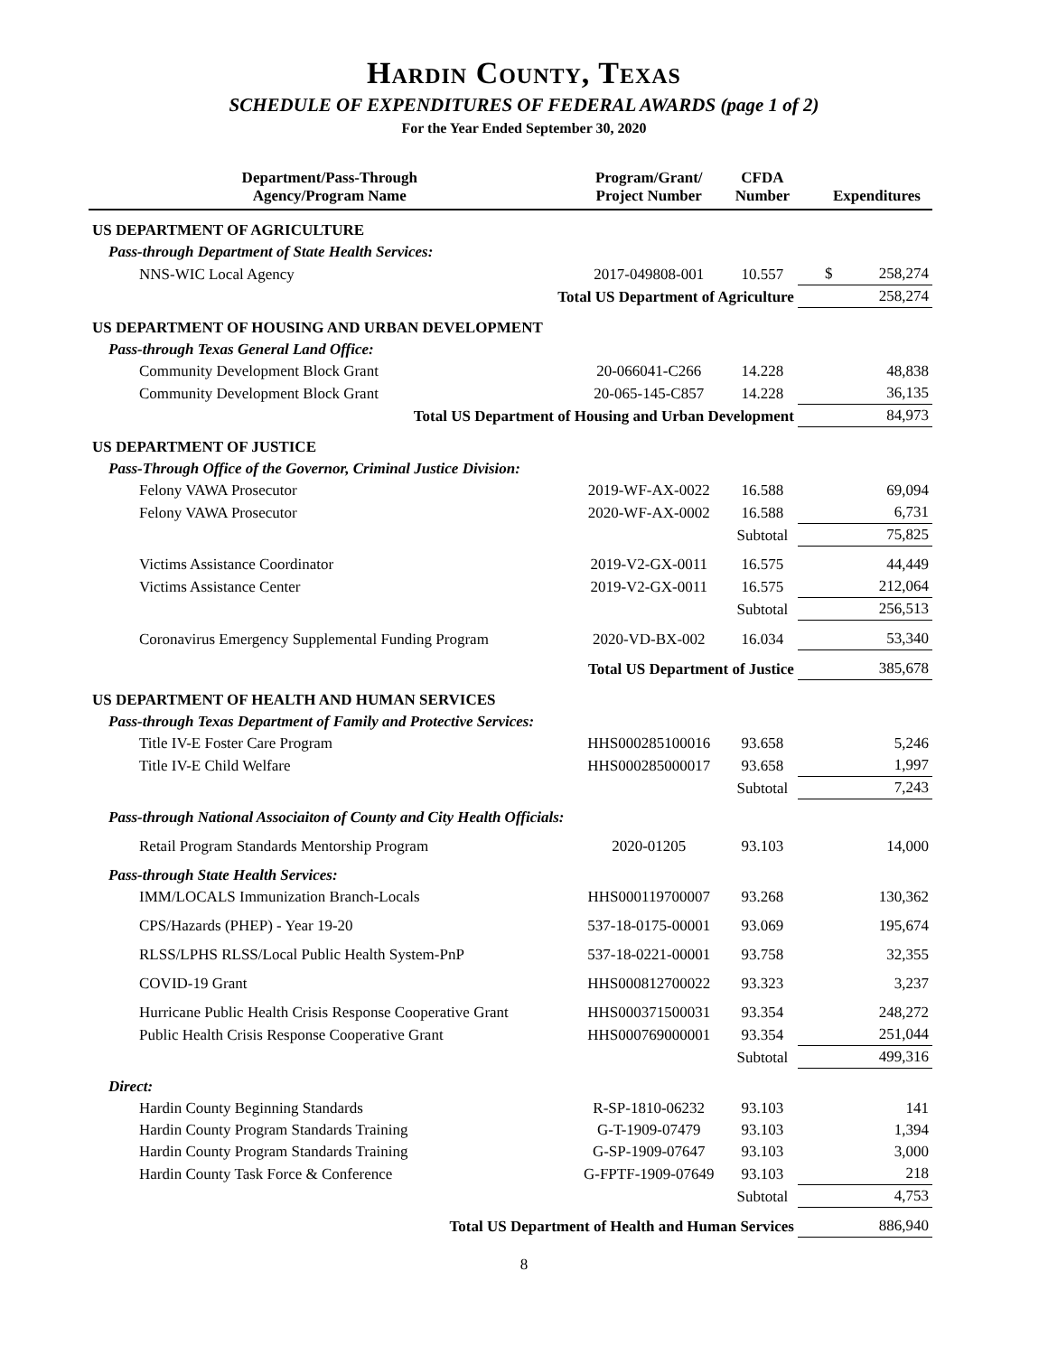Hardin County, Texas
SCHEDULE OF EXPENDITURES OF FEDERAL AWARDS (page 1 of 2)
For the Year Ended September 30, 2020
| Department/Pass-Through Agency/Program Name | Program/Grant/ Project Number | CFDA Number | Expenditures | |
| --- | --- | --- | --- | --- |
| US DEPARTMENT OF AGRICULTURE | | | | |
| Pass-through Department of State Health Services: | | | | |
| NNS-WIC Local Agency | 2017-049808-001 | 10.557 | $ | 258,274 |
| Total US Department of Agriculture | | | 258,274 | |
| US DEPARTMENT OF HOUSING AND URBAN DEVELOPMENT | | | | |
| Pass-through Texas General Land Office: | | | | |
| Community Development Block Grant | 20-066041-C266 | 14.228 | | 48,838 |
| Community Development Block Grant | 20-065-145-C857 | 14.228 | | 36,135 |
| Total US Department of Housing and Urban Development | | | 84,973 | |
| US DEPARTMENT OF JUSTICE | | | | |
| Pass-Through Office of the Governor, Criminal Justice Division: | | | | |
| Felony VAWA Prosecutor | 2019-WF-AX-0022 | 16.588 | | 69,094 |
| Felony VAWA Prosecutor | 2020-WF-AX-0002 | 16.588 | | 6,731 |
| | | Subtotal | 75,825 | |
| Victims Assistance Coordinator | 2019-V2-GX-0011 | 16.575 | | 44,449 |
| Victims Assistance Center | 2019-V2-GX-0011 | 16.575 | | 212,064 |
| | | Subtotal | 256,513 | |
| Coronavirus Emergency Supplemental Funding Program | 2020-VD-BX-002 | 16.034 | 53,340 | |
| Total US Department of Justice | | | 385,678 | |
| US DEPARTMENT OF HEALTH AND HUMAN SERVICES | | | | |
| Pass-through Texas Department of Family and Protective Services: | | | | |
| Title IV-E Foster Care Program | HHS000285100016 | 93.658 | | 5,246 |
| Title IV-E Child Welfare | HHS000285000017 | 93.658 | | 1,997 |
| | | Subtotal | 7,243 | |
| Pass-through National Associaiton of County and City Health Officials: | | | | |
| Retail Program Standards Mentorship Program | 2020-01205 | 93.103 | | 14,000 |
| Pass-through State Health Services: | | | | |
| IMM/LOCALS Immunization Branch-Locals | HHS000119700007 | 93.268 | | 130,362 |
| CPS/Hazards (PHEP) - Year 19-20 | 537-18-0175-00001 | 93.069 | | 195,674 |
| RLSS/LPHS RLSS/Local Public Health System-PnP | 537-18-0221-00001 | 93.758 | | 32,355 |
| COVID-19 Grant | HHS000812700022 | 93.323 | | 3,237 |
| Hurricane Public Health Crisis Response Cooperative Grant | HHS000371500031 | 93.354 | | 248,272 |
| Public Health Crisis Response Cooperative Grant | HHS000769000001 | 93.354 | | 251,044 |
| | | Subtotal | 499,316 | |
| Direct: | | | | |
| Hardin County Beginning Standards | R-SP-1810-06232 | 93.103 | | 141 |
| Hardin County Program Standards Training | G-T-1909-07479 | 93.103 | | 1,394 |
| Hardin County Program Standards Training | G-SP-1909-07647 | 93.103 | | 3,000 |
| Hardin County Task Force & Conference | G-FPTF-1909-07649 | 93.103 | | 218 |
| | | Subtotal | 4,753 | |
| Total US Department of Health and Human Services | | | 886,940 | |
8